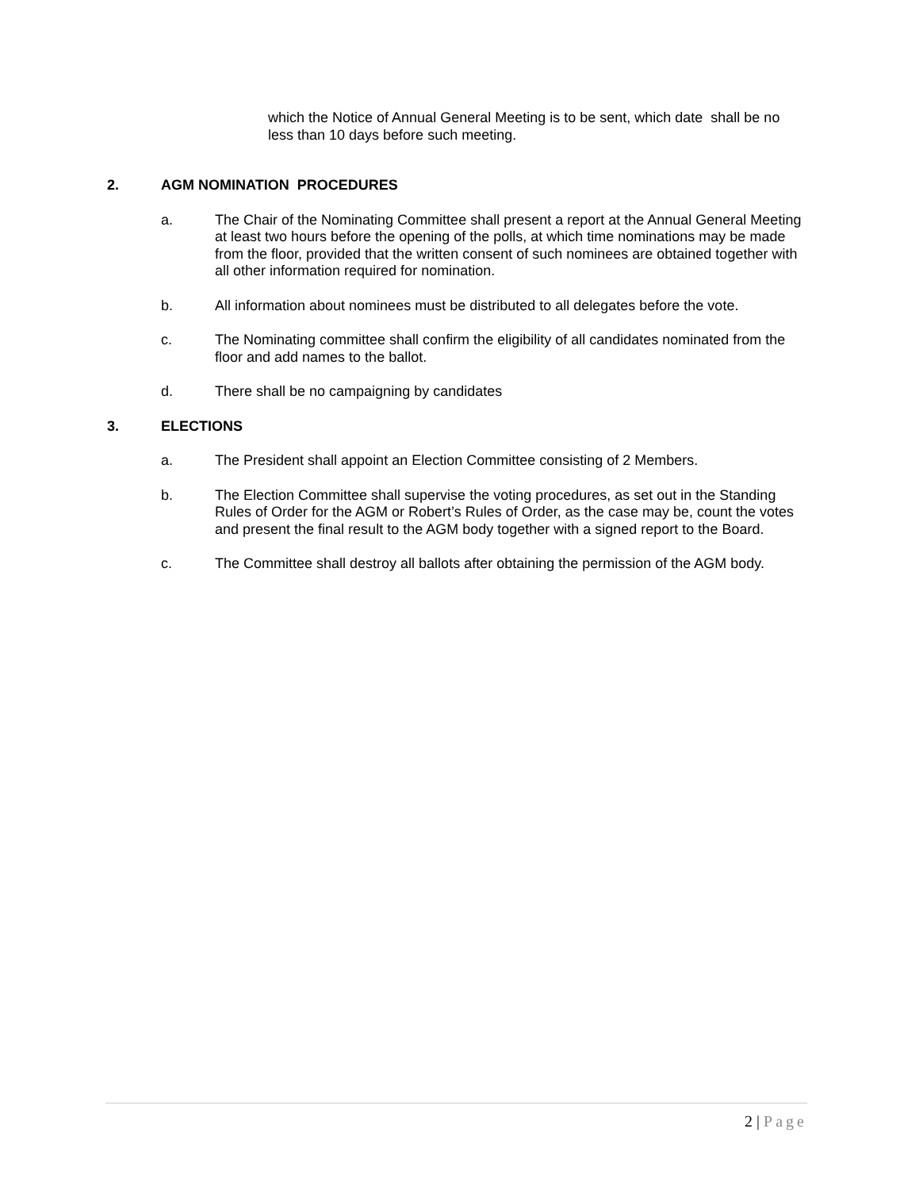which the Notice of Annual General Meeting is to be sent, which date shall be no less than 10 days before such meeting.
2. AGM NOMINATION PROCEDURES
a. The Chair of the Nominating Committee shall present a report at the Annual General Meeting at least two hours before the opening of the polls, at which time nominations may be made from the floor, provided that the written consent of such nominees are obtained together with all other information required for nomination.
b. All information about nominees must be distributed to all delegates before the vote.
c. The Nominating committee shall confirm the eligibility of all candidates nominated from the floor and add names to the ballot.
d. There shall be no campaigning by candidates
3. ELECTIONS
a. The President shall appoint an Election Committee consisting of 2 Members.
b. The Election Committee shall supervise the voting procedures, as set out in the Standing Rules of Order for the AGM or Robert’s Rules of Order, as the case may be, count the votes and present the final result to the AGM body together with a signed report to the Board.
c. The Committee shall destroy all ballots after obtaining the permission of the AGM body.
2 | Page